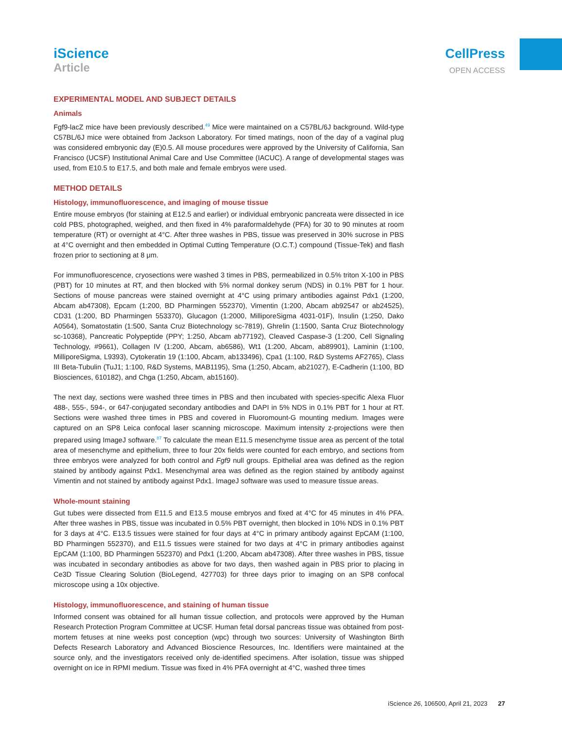iScience
Article
CellPress
OPEN ACCESS
EXPERIMENTAL MODEL AND SUBJECT DETAILS
Animals
Fgf9-lacZ mice have been previously described.<sup>49</sup> Mice were maintained on a C57BL/6J background. Wild-type C57BL/6J mice were obtained from Jackson Laboratory. For timed matings, noon of the day of a vaginal plug was considered embryonic day (E)0.5. All mouse procedures were approved by the University of California, San Francisco (UCSF) Institutional Animal Care and Use Committee (IACUC). A range of developmental stages was used, from E10.5 to E17.5, and both male and female embryos were used.
METHOD DETAILS
Histology, immunofluorescence, and imaging of mouse tissue
Entire mouse embryos (for staining at E12.5 and earlier) or individual embryonic pancreata were dissected in ice cold PBS, photographed, weighed, and then fixed in 4% paraformaldehyde (PFA) for 30 to 90 minutes at room temperature (RT) or overnight at 4°C. After three washes in PBS, tissue was preserved in 30% sucrose in PBS at 4°C overnight and then embedded in Optimal Cutting Temperature (O.C.T.) compound (Tissue-Tek) and flash frozen prior to sectioning at 8 μm.
For immunofluorescence, cryosections were washed 3 times in PBS, permeabilized in 0.5% triton X-100 in PBS (PBT) for 10 minutes at RT, and then blocked with 5% normal donkey serum (NDS) in 0.1% PBT for 1 hour. Sections of mouse pancreas were stained overnight at 4°C using primary antibodies against Pdx1 (1:200, Abcam ab47308), Epcam (1:200, BD Pharmingen 552370), Vimentin (1:200, Abcam ab92547 or ab24525), CD31 (1:200, BD Pharmingen 553370), Glucagon (1:2000, MilliporeSigma 4031-01F), Insulin (1:250, Dako A0564), Somatostatin (1:500, Santa Cruz Biotechnology sc-7819), Ghrelin (1:1500, Santa Cruz Biotechnology sc-10368), Pancreatic Polypeptide (PPY; 1:250, Abcam ab77192), Cleaved Caspase-3 (1:200, Cell Signaling Technology, #9661), Collagen IV (1:200, Abcam, ab6586), Wt1 (1:200, Abcam, ab89901), Laminin (1:100, MilliporeSigma, L9393), Cytokeratin 19 (1:100, Abcam, ab133496), Cpa1 (1:100, R&D Systems AF2765), Class III Beta-Tubulin (TuJ1; 1:100, R&D Systems, MAB1195), Sma (1:250, Abcam, ab21027), E-Cadherin (1:100, BD Biosciences, 610182), and Chga (1:250, Abcam, ab15160).
The next day, sections were washed three times in PBS and then incubated with species-specific Alexa Fluor 488-, 555-, 594-, or 647-conjugated secondary antibodies and DAPI in 5% NDS in 0.1% PBT for 1 hour at RT. Sections were washed three times in PBS and covered in Fluoromount-G mounting medium. Images were captured on an SP8 Leica confocal laser scanning microscope. Maximum intensity z-projections were then prepared using ImageJ software.<sup>87</sup> To calculate the mean E11.5 mesenchyme tissue area as percent of the total area of mesenchyme and epithelium, three to four 20x fields were counted for each embryo, and sections from three embryos were analyzed for both control and Fgf9 null groups. Epithelial area was defined as the region stained by antibody against Pdx1. Mesenchymal area was defined as the region stained by antibody against Vimentin and not stained by antibody against Pdx1. ImageJ software was used to measure tissue areas.
Whole-mount staining
Gut tubes were dissected from E11.5 and E13.5 mouse embryos and fixed at 4°C for 45 minutes in 4% PFA. After three washes in PBS, tissue was incubated in 0.5% PBT overnight, then blocked in 10% NDS in 0.1% PBT for 3 days at 4°C. E13.5 tissues were stained for four days at 4°C in primary antibody against EpCAM (1:100, BD Pharmingen 552370), and E11.5 tissues were stained for two days at 4°C in primary antibodies against EpCAM (1:100, BD Pharmingen 552370) and Pdx1 (1:200, Abcam ab47308). After three washes in PBS, tissue was incubated in secondary antibodies as above for two days, then washed again in PBS prior to placing in Ce3D Tissue Clearing Solution (BioLegend, 427703) for three days prior to imaging on an SP8 confocal microscope using a 10x objective.
Histology, immunofluorescence, and staining of human tissue
Informed consent was obtained for all human tissue collection, and protocols were approved by the Human Research Protection Program Committee at UCSF. Human fetal dorsal pancreas tissue was obtained from post-mortem fetuses at nine weeks post conception (wpc) through two sources: University of Washington Birth Defects Research Laboratory and Advanced Bioscience Resources, Inc. Identifiers were maintained at the source only, and the investigators received only de-identified specimens. After isolation, tissue was shipped overnight on ice in RPMI medium. Tissue was fixed in 4% PFA overnight at 4°C, washed three times
iScience 26, 106500, April 21, 2023 27